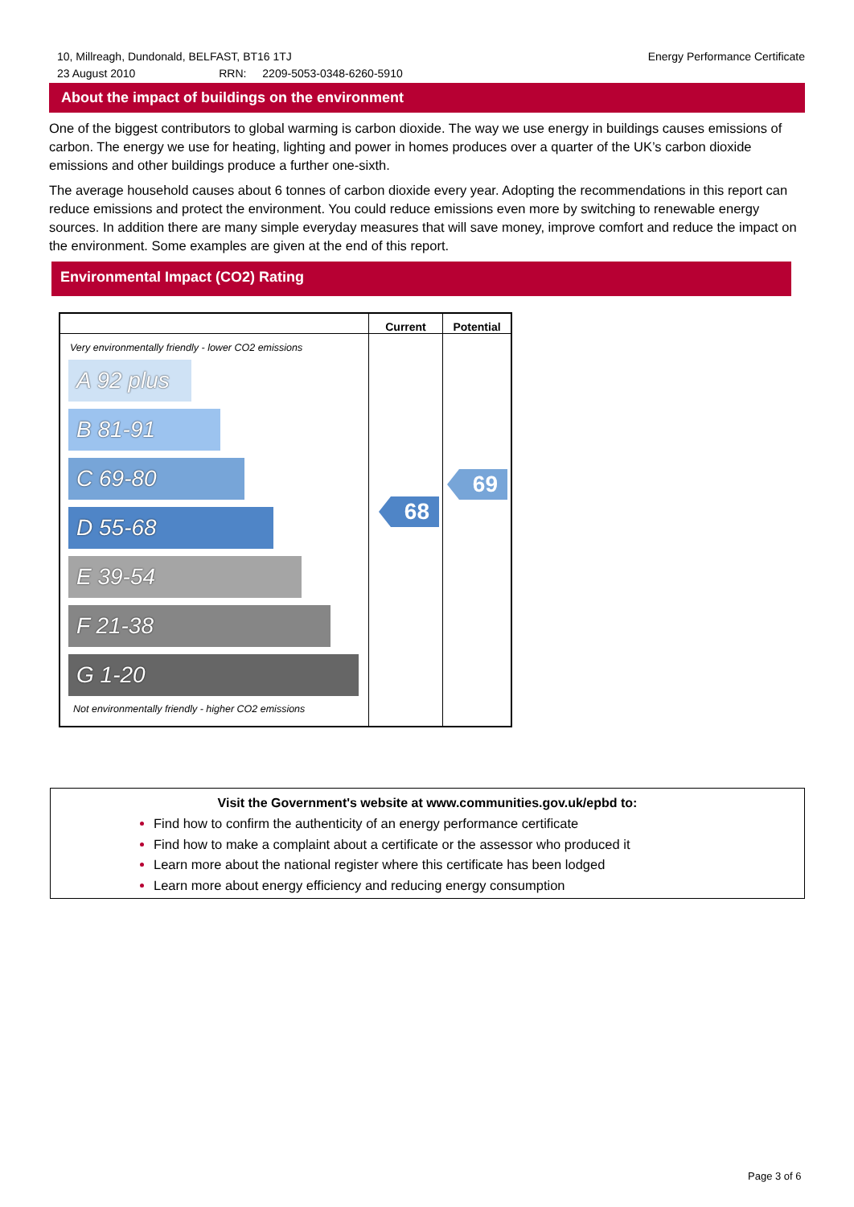Energy Performance Certificate 10, Millreagh, Dundonald, BELFAST, BT16 1TJ
23 August 2010 RRN: 2209-5053-0348-6260-5910
About the impact of buildings on the environment
One of the biggest contributors to global warming is carbon dioxide. The way we use energy in buildings causes emissions of carbon. The energy we use for heating, lighting and power in homes produces over a quarter of the UK’s carbon dioxide emissions and other buildings produce a further one-sixth.
The average household causes about 6 tonnes of carbon dioxide every year. Adopting the recommendations in this report can reduce emissions and protect the environment. You could reduce emissions even more by switching to renewable energy sources. In addition there are many simple everyday measures that will save money, improve comfort and reduce the impact on the environment. Some examples are given at the end of this report.
Environmental Impact (CO2) Rating
| | Current | Potential |
| --- | --- | --- |
| Very environmentally friendly - lower CO2 emissions A 92 plus B 81-91 C 69-80 D 55-68 E 39-54 F 21-38 G 1-20 Not environmentally friendly - higher CO2 emissions | 68 | 69 |
Visit the Government's website at www.communities.gov.uk/epbd to:
Find how to confirm the authenticity of an energy performance certificate
Find how to make a complaint about a certificate or the assessor who produced it
Learn more about the national register where this certificate has been lodged
Learn more about energy efficiency and reducing energy consumption
Page 3 of 6